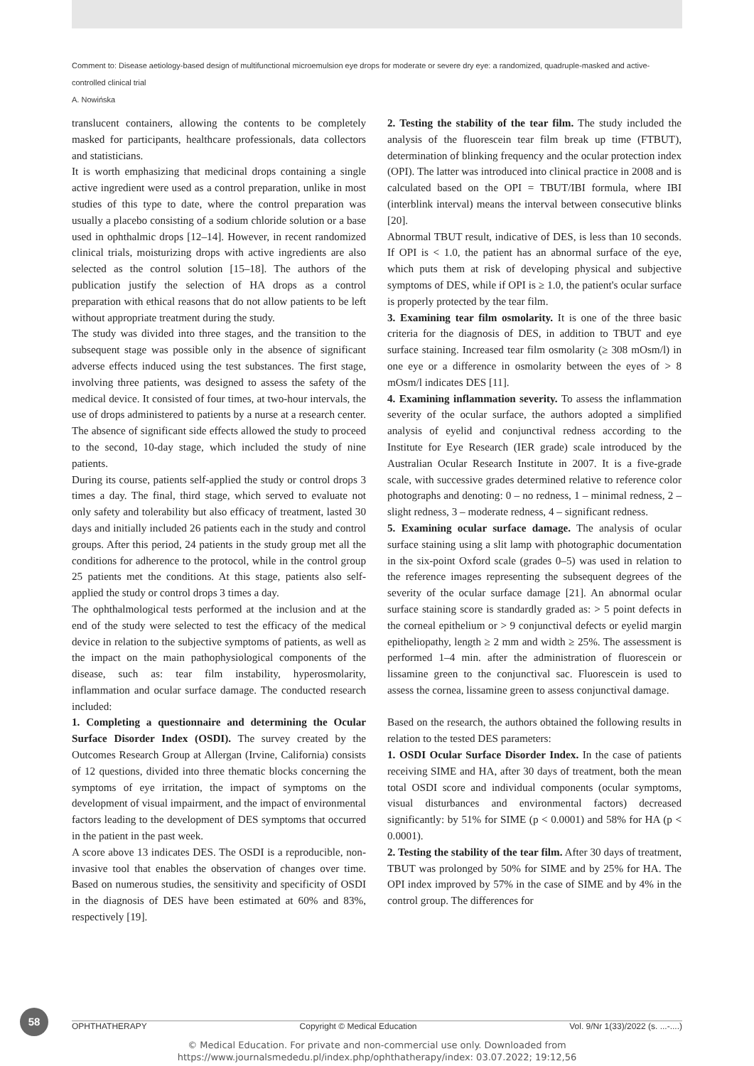Comment to: Disease aetiology-based design of multifunctional microemulsion eye drops for moderate or severe dry eye: a randomized, quadruple-masked and active-controlled clinical trial
A. Nowińska
translucent containers, allowing the contents to be completely masked for participants, healthcare professionals, data collectors and statisticians.
It is worth emphasizing that medicinal drops containing a single active ingredient were used as a control preparation, unlike in most studies of this type to date, where the control preparation was usually a placebo consisting of a sodium chloride solution or a base used in ophthalmic drops [12–14]. However, in recent randomized clinical trials, moisturizing drops with active ingredients are also selected as the control solution [15–18]. The authors of the publication justify the selection of HA drops as a control preparation with ethical reasons that do not allow patients to be left without appropriate treatment during the study.
The study was divided into three stages, and the transition to the subsequent stage was possible only in the absence of significant adverse effects induced using the test substances. The first stage, involving three patients, was designed to assess the safety of the medical device. It consisted of four times, at two-hour intervals, the use of drops administered to patients by a nurse at a research center. The absence of significant side effects allowed the study to proceed to the second, 10-day stage, which included the study of nine patients.
During its course, patients self-applied the study or control drops 3 times a day. The final, third stage, which served to evaluate not only safety and tolerability but also efficacy of treatment, lasted 30 days and initially included 26 patients each in the study and control groups. After this period, 24 patients in the study group met all the conditions for adherence to the protocol, while in the control group 25 patients met the conditions. At this stage, patients also self-applied the study or control drops 3 times a day.
The ophthalmological tests performed at the inclusion and at the end of the study were selected to test the efficacy of the medical device in relation to the subjective symptoms of patients, as well as the impact on the main pathophysiological components of the disease, such as: tear film instability, hyperosmolarity, inflammation and ocular surface damage. The conducted research included:
1. Completing a questionnaire and determining the Ocular Surface Disorder Index (OSDI). The survey created by the Outcomes Research Group at Allergan (Irvine, California) consists of 12 questions, divided into three thematic blocks concerning the symptoms of eye irritation, the impact of symptoms on the development of visual impairment, and the impact of environmental factors leading to the development of DES symptoms that occurred in the patient in the past week.
A score above 13 indicates DES. The OSDI is a reproducible, non-invasive tool that enables the observation of changes over time. Based on numerous studies, the sensitivity and specificity of OSDI in the diagnosis of DES have been estimated at 60% and 83%, respectively [19].
2. Testing the stability of the tear film. The study included the analysis of the fluorescein tear film break up time (FTBUT), determination of blinking frequency and the ocular protection index (OPI). The latter was introduced into clinical practice in 2008 and is calculated based on the OPI = TBUT/IBI formula, where IBI (interblink interval) means the interval between consecutive blinks [20].
Abnormal TBUT result, indicative of DES, is less than 10 seconds. If OPI is < 1.0, the patient has an abnormal surface of the eye, which puts them at risk of developing physical and subjective symptoms of DES, while if OPI is ≥ 1.0, the patient's ocular surface is properly protected by the tear film.
3. Examining tear film osmolarity. It is one of the three basic criteria for the diagnosis of DES, in addition to TBUT and eye surface staining. Increased tear film osmolarity (≥ 308 mOsm/l) in one eye or a difference in osmolarity between the eyes of > 8 mOsm/l indicates DES [11].
4. Examining inflammation severity. To assess the inflammation severity of the ocular surface, the authors adopted a simplified analysis of eyelid and conjunctival redness according to the Institute for Eye Research (IER grade) scale introduced by the Australian Ocular Research Institute in 2007. It is a five-grade scale, with successive grades determined relative to reference color photographs and denoting: 0 – no redness, 1 – minimal redness, 2 – slight redness, 3 – moderate redness, 4 – significant redness.
5. Examining ocular surface damage. The analysis of ocular surface staining using a slit lamp with photographic documentation in the six-point Oxford scale (grades 0–5) was used in relation to the reference images representing the subsequent degrees of the severity of the ocular surface damage [21]. An abnormal ocular surface staining score is standardly graded as: > 5 point defects in the corneal epithelium or > 9 conjunctival defects or eyelid margin epitheliopathy, length ≥ 2 mm and width ≥ 25%. The assessment is performed 1–4 min. after the administration of fluorescein or lissamine green to the conjunctival sac. Fluorescein is used to assess the cornea, lissamine green to assess conjunctival damage.
Based on the research, the authors obtained the following results in relation to the tested DES parameters:
1. OSDI Ocular Surface Disorder Index. In the case of patients receiving SIME and HA, after 30 days of treatment, both the mean total OSDI score and individual components (ocular symptoms, visual disturbances and environmental factors) decreased significantly: by 51% for SIME (p < 0.0001) and 58% for HA (p < 0.0001).
2. Testing the stability of the tear film. After 30 days of treatment, TBUT was prolonged by 50% for SIME and by 25% for HA. The OPI index improved by 57% in the case of SIME and by 4% in the control group. The differences for
58
OPHTHATHERAPY Copyright © Medical Education Vol. 9/Nr 1(33)/2022 (s. ...-....)
© Medical Education. For private and non-commercial use only. Downloaded from
https://www.journalsmededu.pl/index.php/ophthatherapy/index: 03.07.2022; 19:12,56